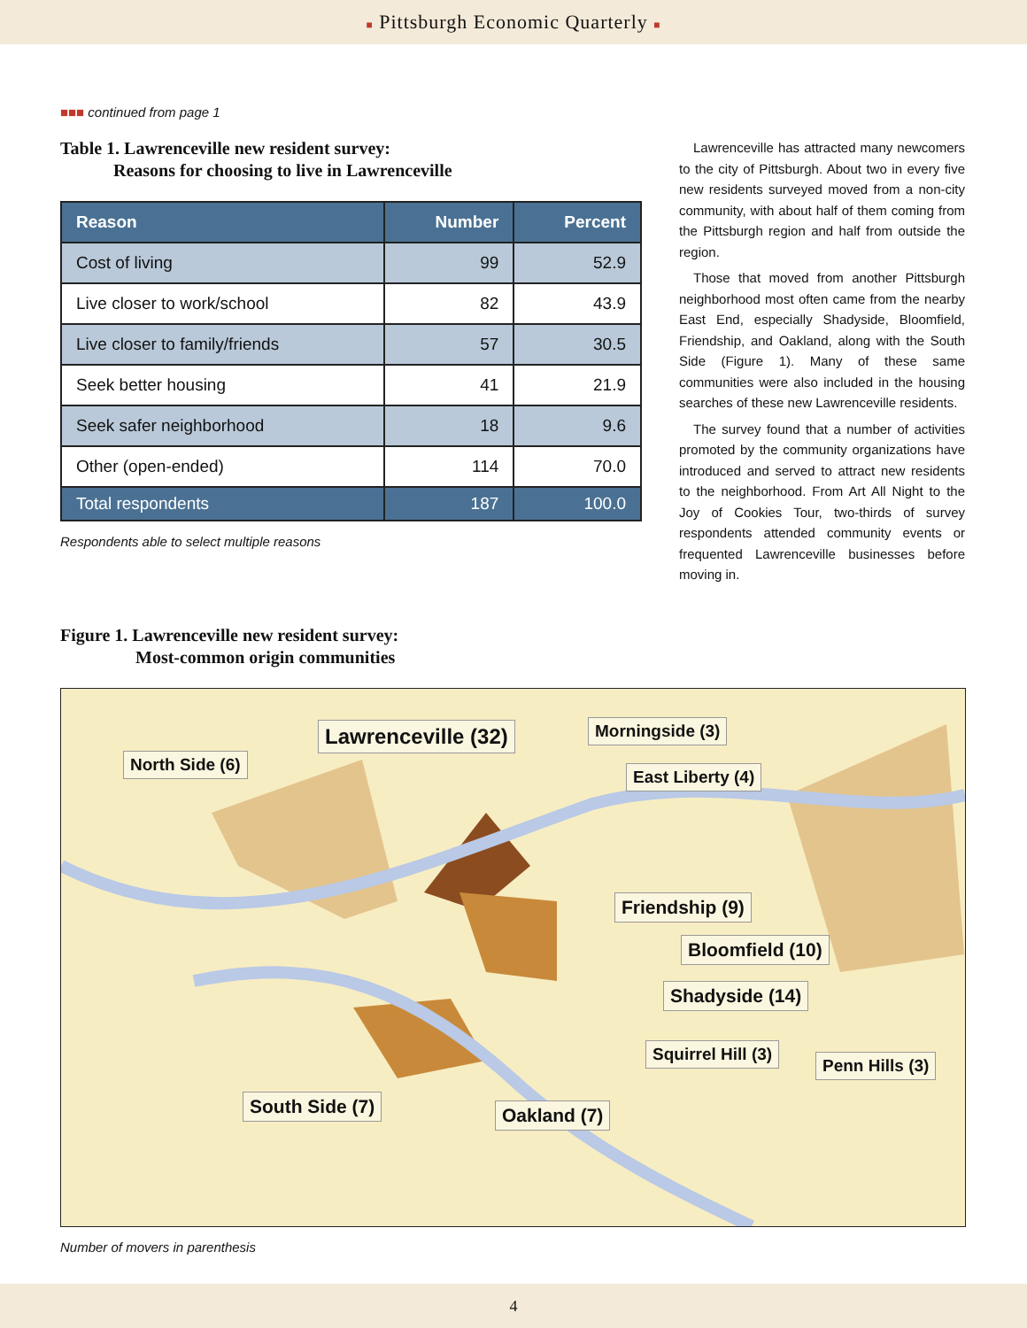■ Pittsburgh Economic Quarterly ■
■■■ continued from page 1
Table 1. Lawrenceville new resident survey:
Reasons for choosing to live in Lawrenceville
| Reason | Number | Percent |
| --- | --- | --- |
| Cost of living | 99 | 52.9 |
| Live closer to work/school | 82 | 43.9 |
| Live closer to family/friends | 57 | 30.5 |
| Seek better housing | 41 | 21.9 |
| Seek safer neighborhood | 18 | 9.6 |
| Other (open-ended) | 114 | 70.0 |
| Total respondents | 187 | 100.0 |
Respondents able to select multiple reasons
Lawrenceville has attracted many newcomers to the city of Pittsburgh. About two in every five new residents surveyed moved from a non-city community, with about half of them coming from the Pittsburgh region and half from outside the region.
Those that moved from another Pittsburgh neighborhood most often came from the nearby East End, especially Shadyside, Bloomfield, Friendship, and Oakland, along with the South Side (Figure 1). Many of these same communities were also included in the housing searches of these new Lawrenceville residents.
The survey found that a number of activities promoted by the community organizations have introduced and served to attract new residents to the neighborhood. From Art All Night to the Joy of Cookies Tour, two-thirds of survey respondents attended community events or frequented Lawrenceville businesses before moving in.
Figure 1. Lawrenceville new resident survey:
Most-common origin communities
Lawrenceville (32) Morningside (3)
North Side (6)
East Liberty (4)
Friendship (9)
Bloomfield (10)
Shadyside (14)
Squirrel Hill (3)
Penn Hills (3)
South Side (7) Oakland (7)
Number of movers in parenthesis
4